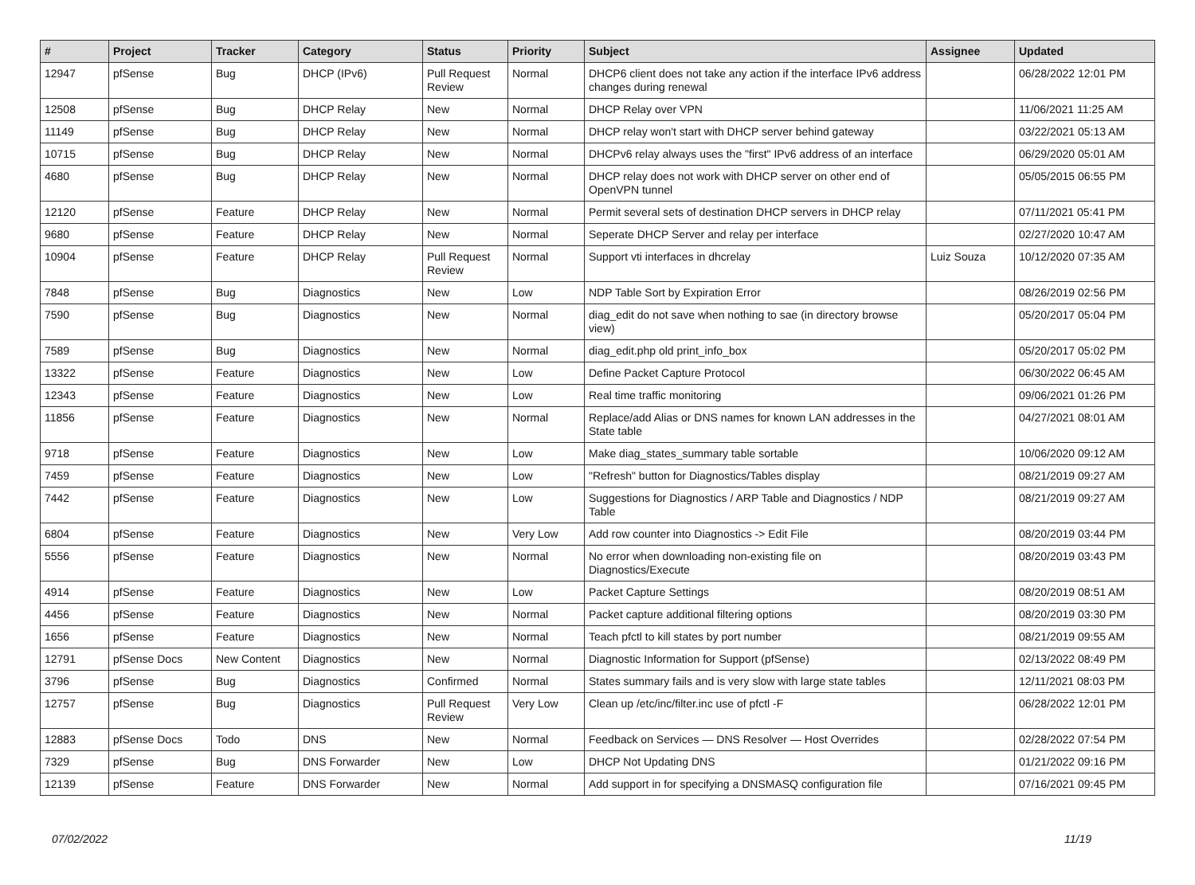| # | Project | Tracker | Category | Status | Priority | Subject | Assignee | Updated |
| --- | --- | --- | --- | --- | --- | --- | --- | --- |
| 12947 | pfSense | Bug | DHCP (IPv6) | Pull Request Review | Normal | DHCP6 client does not take any action if the interface IPv6 address changes during renewal | | 06/28/2022 12:01 PM |
| 12508 | pfSense | Bug | DHCP Relay | New | Normal | DHCP Relay over VPN | | 11/06/2021 11:25 AM |
| 11149 | pfSense | Bug | DHCP Relay | New | Normal | DHCP relay won't start with DHCP server behind gateway | | 03/22/2021 05:13 AM |
| 10715 | pfSense | Bug | DHCP Relay | New | Normal | DHCPv6 relay always uses the "first" IPv6 address of an interface | | 06/29/2020 05:01 AM |
| 4680 | pfSense | Bug | DHCP Relay | New | Normal | DHCP relay does not work with DHCP server on other end of OpenVPN tunnel | | 05/05/2015 06:55 PM |
| 12120 | pfSense | Feature | DHCP Relay | New | Normal | Permit several sets of destination DHCP servers in DHCP relay | | 07/11/2021 05:41 PM |
| 9680 | pfSense | Feature | DHCP Relay | New | Normal | Seperate DHCP Server and relay per interface | | 02/27/2020 10:47 AM |
| 10904 | pfSense | Feature | DHCP Relay | Pull Request Review | Normal | Support vti interfaces in dhcrelay | Luiz Souza | 10/12/2020 07:35 AM |
| 7848 | pfSense | Bug | Diagnostics | New | Low | NDP Table Sort by Expiration Error | | 08/26/2019 02:56 PM |
| 7590 | pfSense | Bug | Diagnostics | New | Normal | diag_edit do not save when nothing to sae (in directory browse view) | | 05/20/2017 05:04 PM |
| 7589 | pfSense | Bug | Diagnostics | New | Normal | diag_edit.php old print_info_box | | 05/20/2017 05:02 PM |
| 13322 | pfSense | Feature | Diagnostics | New | Low | Define Packet Capture Protocol | | 06/30/2022 06:45 AM |
| 12343 | pfSense | Feature | Diagnostics | New | Low | Real time traffic monitoring | | 09/06/2021 01:26 PM |
| 11856 | pfSense | Feature | Diagnostics | New | Normal | Replace/add Alias or DNS names for known LAN addresses in the State table | | 04/27/2021 08:01 AM |
| 9718 | pfSense | Feature | Diagnostics | New | Low | Make diag_states_summary table sortable | | 10/06/2020 09:12 AM |
| 7459 | pfSense | Feature | Diagnostics | New | Low | "Refresh" button for Diagnostics/Tables display | | 08/21/2019 09:27 AM |
| 7442 | pfSense | Feature | Diagnostics | New | Low | Suggestions for Diagnostics / ARP Table and Diagnostics / NDP Table | | 08/21/2019 09:27 AM |
| 6804 | pfSense | Feature | Diagnostics | New | Very Low | Add row counter into Diagnostics -> Edit File | | 08/20/2019 03:44 PM |
| 5556 | pfSense | Feature | Diagnostics | New | Normal | No error when downloading non-existing file on Diagnostics/Execute | | 08/20/2019 03:43 PM |
| 4914 | pfSense | Feature | Diagnostics | New | Low | Packet Capture Settings | | 08/20/2019 08:51 AM |
| 4456 | pfSense | Feature | Diagnostics | New | Normal | Packet capture additional filtering options | | 08/20/2019 03:30 PM |
| 1656 | pfSense | Feature | Diagnostics | New | Normal | Teach pfctl to kill states by port number | | 08/21/2019 09:55 AM |
| 12791 | pfSense Docs | New Content | Diagnostics | New | Normal | Diagnostic Information for Support (pfSense) | | 02/13/2022 08:49 PM |
| 3796 | pfSense | Bug | Diagnostics | Confirmed | Normal | States summary fails and is very slow with large state tables | | 12/11/2021 08:03 PM |
| 12757 | pfSense | Bug | Diagnostics | Pull Request Review | Very Low | Clean up /etc/inc/filter.inc use of pfctl -F | | 06/28/2022 12:01 PM |
| 12883 | pfSense Docs | Todo | DNS | New | Normal | Feedback on Services — DNS Resolver — Host Overrides | | 02/28/2022 07:54 PM |
| 7329 | pfSense | Bug | DNS Forwarder | New | Low | DHCP Not Updating DNS | | 01/21/2022 09:16 PM |
| 12139 | pfSense | Feature | DNS Forwarder | New | Normal | Add support in for specifying a DNSMASQ configuration file | | 07/16/2021 09:45 PM |
07/02/2022 11/19